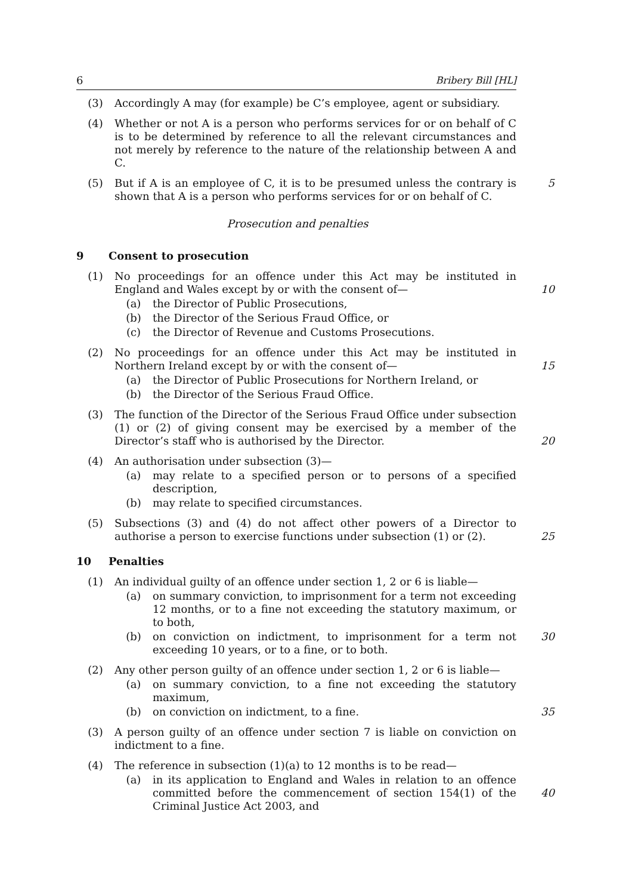6 Bribery Bill [HL]
(3) Accordingly A may (for example) be C’s employee, agent or subsidiary.
(4) Whether or not A is a person who performs services for or on behalf of C is to be determined by reference to all the relevant circumstances and not merely by reference to the nature of the relationship between A and C.
(5) But if A is an employee of C, it is to be presumed unless the contrary is shown that A is a person who performs services for or on behalf of C.
5
Prosecution and penalties
9 Consent to prosecution
(1) No proceedings for an offence under this Act may be instituted in England and Wales except by or with the consent of—
(a) the Director of Public Prosecutions,
(b) the Director of the Serious Fraud Office, or
(c) the Director of Revenue and Customs Prosecutions.
10
(2) No proceedings for an offence under this Act may be instituted in Northern Ireland except by or with the consent of—
(a) the Director of Public Prosecutions for Northern Ireland, or
(b) the Director of the Serious Fraud Office.
15
(3) The function of the Director of the Serious Fraud Office under subsection (1) or (2) of giving consent may be exercised by a member of the Director’s staff who is authorised by the Director.
20
(4) An authorisation under subsection (3)—
(a) may relate to a specified person or to persons of a specified description,
(b) may relate to specified circumstances.
(5) Subsections (3) and (4) do not affect other powers of a Director to authorise a person to exercise functions under subsection (1) or (2).
25
10 Penalties
(1) An individual guilty of an offence under section 1, 2 or 6 is liable—
(a) on summary conviction, to imprisonment for a term not exceeding 12 months, or to a fine not exceeding the statutory maximum, or to both,
(b) on conviction on indictment, to imprisonment for a term not exceeding 10 years, or to a fine, or to both.
30
(2) Any other person guilty of an offence under section 1, 2 or 6 is liable—
(a) on summary conviction, to a fine not exceeding the statutory maximum,
(b) on conviction on indictment, to a fine.
35
(3) A person guilty of an offence under section 7 is liable on conviction on indictment to a fine.
(4) The reference in subsection (1)(a) to 12 months is to be read—
(a) in its application to England and Wales in relation to an offence committed before the commencement of section 154(1) of the Criminal Justice Act 2003, and
40